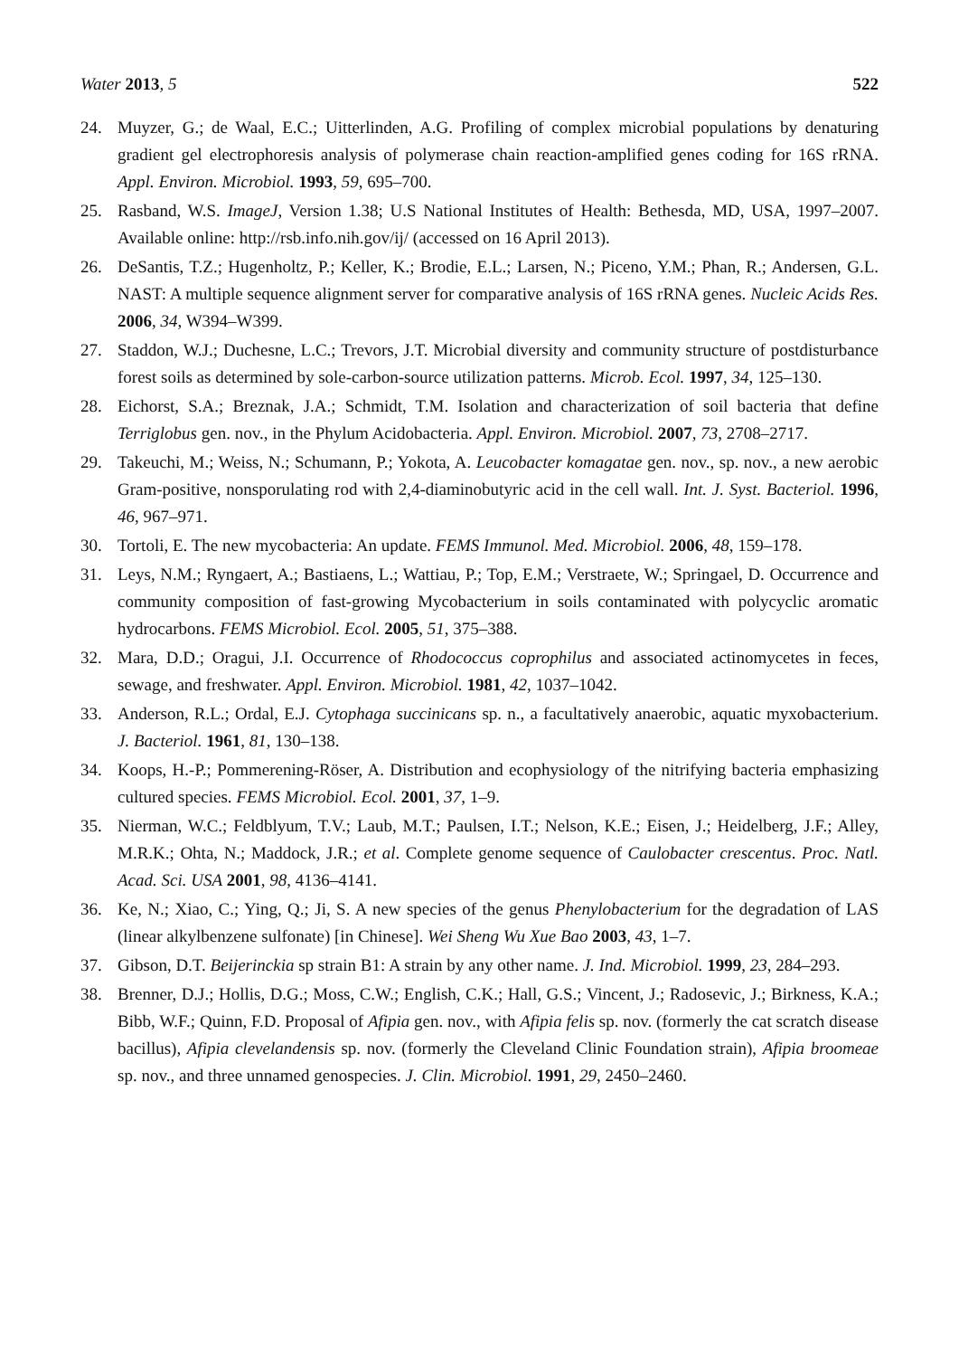Water 2013, 5 522
24. Muyzer, G.; de Waal, E.C.; Uitterlinden, A.G. Profiling of complex microbial populations by denaturing gradient gel electrophoresis analysis of polymerase chain reaction-amplified genes coding for 16S rRNA. Appl. Environ. Microbiol. 1993, 59, 695–700.
25. Rasband, W.S. ImageJ, Version 1.38; U.S National Institutes of Health: Bethesda, MD, USA, 1997–2007. Available online: http://rsb.info.nih.gov/ij/ (accessed on 16 April 2013).
26. DeSantis, T.Z.; Hugenholtz, P.; Keller, K.; Brodie, E.L.; Larsen, N.; Piceno, Y.M.; Phan, R.; Andersen, G.L. NAST: A multiple sequence alignment server for comparative analysis of 16S rRNA genes. Nucleic Acids Res. 2006, 34, W394–W399.
27. Staddon, W.J.; Duchesne, L.C.; Trevors, J.T. Microbial diversity and community structure of postdisturbance forest soils as determined by sole-carbon-source utilization patterns. Microb. Ecol. 1997, 34, 125–130.
28. Eichorst, S.A.; Breznak, J.A.; Schmidt, T.M. Isolation and characterization of soil bacteria that define Terriglobus gen. nov., in the Phylum Acidobacteria. Appl. Environ. Microbiol. 2007, 73, 2708–2717.
29. Takeuchi, M.; Weiss, N.; Schumann, P.; Yokota, A. Leucobacter komagatae gen. nov., sp. nov., a new aerobic Gram-positive, nonsporulating rod with 2,4-diaminobutyric acid in the cell wall. Int. J. Syst. Bacteriol. 1996, 46, 967–971.
30. Tortoli, E. The new mycobacteria: An update. FEMS Immunol. Med. Microbiol. 2006, 48, 159–178.
31. Leys, N.M.; Ryngaert, A.; Bastiaens, L.; Wattiau, P.; Top, E.M.; Verstraete, W.; Springael, D. Occurrence and community composition of fast-growing Mycobacterium in soils contaminated with polycyclic aromatic hydrocarbons. FEMS Microbiol. Ecol. 2005, 51, 375–388.
32. Mara, D.D.; Oragui, J.I. Occurrence of Rhodococcus coprophilus and associated actinomycetes in feces, sewage, and freshwater. Appl. Environ. Microbiol. 1981, 42, 1037–1042.
33. Anderson, R.L.; Ordal, E.J. Cytophaga succinicans sp. n., a facultatively anaerobic, aquatic myxobacterium. J. Bacteriol. 1961, 81, 130–138.
34. Koops, H.-P.; Pommerening-Röser, A. Distribution and ecophysiology of the nitrifying bacteria emphasizing cultured species. FEMS Microbiol. Ecol. 2001, 37, 1–9.
35. Nierman, W.C.; Feldblyum, T.V.; Laub, M.T.; Paulsen, I.T.; Nelson, K.E.; Eisen, J.; Heidelberg, J.F.; Alley, M.R.K.; Ohta, N.; Maddock, J.R.; et al. Complete genome sequence of Caulobacter crescentus. Proc. Natl. Acad. Sci. USA 2001, 98, 4136–4141.
36. Ke, N.; Xiao, C.; Ying, Q.; Ji, S. A new species of the genus Phenylobacterium for the degradation of LAS (linear alkylbenzene sulfonate) [in Chinese]. Wei Sheng Wu Xue Bao 2003, 43, 1–7.
37. Gibson, D.T. Beijerinckia sp strain B1: A strain by any other name. J. Ind. Microbiol. 1999, 23, 284–293.
38. Brenner, D.J.; Hollis, D.G.; Moss, C.W.; English, C.K.; Hall, G.S.; Vincent, J.; Radosevic, J.; Birkness, K.A.; Bibb, W.F.; Quinn, F.D. Proposal of Afipia gen. nov., with Afipia felis sp. nov. (formerly the cat scratch disease bacillus), Afipia clevelandensis sp. nov. (formerly the Cleveland Clinic Foundation strain), Afipia broomeae sp. nov., and three unnamed genospecies. J. Clin. Microbiol. 1991, 29, 2450–2460.